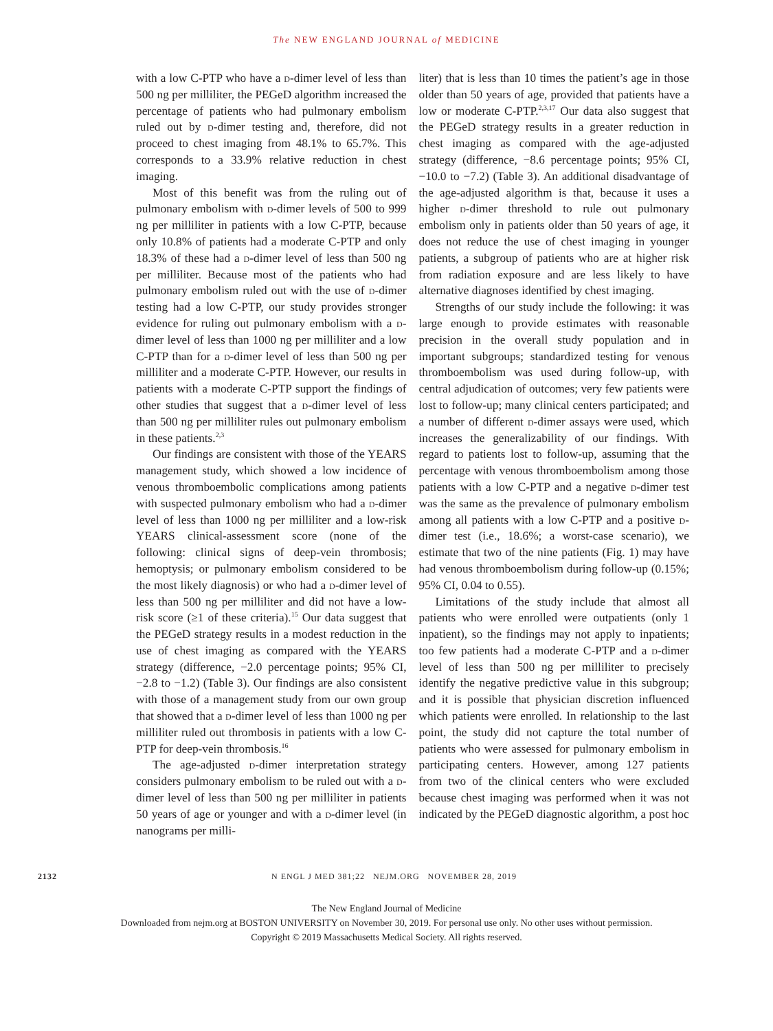The NEW ENGLAND JOURNAL of MEDICINE
with a low C-PTP who have a d-dimer level of less than 500 ng per milliliter, the PEGeD algorithm increased the percentage of patients who had pulmonary embolism ruled out by d-dimer testing and, therefore, did not proceed to chest imaging from 48.1% to 65.7%. This corresponds to a 33.9% relative reduction in chest imaging.
Most of this benefit was from the ruling out of pulmonary embolism with d-dimer levels of 500 to 999 ng per milliliter in patients with a low C-PTP, because only 10.8% of patients had a moderate C-PTP and only 18.3% of these had a d-dimer level of less than 500 ng per milliliter. Because most of the patients who had pulmonary embolism ruled out with the use of d-dimer testing had a low C-PTP, our study provides stronger evidence for ruling out pulmonary embolism with a d-dimer level of less than 1000 ng per milliliter and a low C-PTP than for a d-dimer level of less than 500 ng per milliliter and a moderate C-PTP. However, our results in patients with a moderate C-PTP support the findings of other studies that suggest that a d-dimer level of less than 500 ng per milliliter rules out pulmonary embolism in these patients.<sup>2,3</sup>
Our findings are consistent with those of the YEARS management study, which showed a low incidence of venous thromboembolic complications among patients with suspected pulmonary embolism who had a d-dimer level of less than 1000 ng per milliliter and a low-risk YEARS clinical-assessment score (none of the following: clinical signs of deep-vein thrombosis; hemoptysis; or pulmonary embolism considered to be the most likely diagnosis) or who had a d-dimer level of less than 500 ng per milliliter and did not have a low-risk score (≥1 of these criteria).<sup>15</sup> Our data suggest that the PEGeD strategy results in a modest reduction in the use of chest imaging as compared with the YEARS strategy (difference, −2.0 percentage points; 95% CI, −2.8 to −1.2) (Table 3). Our findings are also consistent with those of a management study from our own group that showed that a d-dimer level of less than 1000 ng per milliliter ruled out thrombosis in patients with a low C-PTP for deep-vein thrombosis.<sup>16</sup>
The age-adjusted d-dimer interpretation strategy considers pulmonary embolism to be ruled out with a d-dimer level of less than 500 ng per milliliter in patients 50 years of age or younger and with a d-dimer level (in nanograms per milli-
liter) that is less than 10 times the patient’s age in those older than 50 years of age, provided that patients have a low or moderate C-PTP.<sup>2,3,17</sup> Our data also suggest that the PEGeD strategy results in a greater reduction in chest imaging as compared with the age-adjusted strategy (difference, −8.6 percentage points; 95% CI, −10.0 to −7.2) (Table 3). An additional disadvantage of the age-adjusted algorithm is that, because it uses a higher d-dimer threshold to rule out pulmonary embolism only in patients older than 50 years of age, it does not reduce the use of chest imaging in younger patients, a subgroup of patients who are at higher risk from radiation exposure and are less likely to have alternative diagnoses identified by chest imaging.
Strengths of our study include the following: it was large enough to provide estimates with reasonable precision in the overall study population and in important subgroups; standardized testing for venous thromboembolism was used during follow-up, with central adjudication of outcomes; very few patients were lost to follow-up; many clinical centers participated; and a number of different d-dimer assays were used, which increases the generalizability of our findings. With regard to patients lost to follow-up, assuming that the percentage with venous thromboembolism among those patients with a low C-PTP and a negative d-dimer test was the same as the prevalence of pulmonary embolism among all patients with a low C-PTP and a positive d-dimer test (i.e., 18.6%; a worst-case scenario), we estimate that two of the nine patients (Fig. 1) may have had venous thromboembolism during follow-up (0.15%; 95% CI, 0.04 to 0.55).
Limitations of the study include that almost all patients who were enrolled were outpatients (only 1 inpatient), so the findings may not apply to inpatients; too few patients had a moderate C-PTP and a d-dimer level of less than 500 ng per milliliter to precisely identify the negative predictive value in this subgroup; and it is possible that physician discretion influenced which patients were enrolled. In relationship to the last point, the study did not capture the total number of patients who were assessed for pulmonary embolism in participating centers. However, among 127 patients from two of the clinical centers who were excluded because chest imaging was performed when it was not indicated by the PEGeD diagnostic algorithm, a post hoc
2132 N ENGL J MED 381;22 NEJM.ORG NOVEMBER 28, 2019
The New England Journal of Medicine
Downloaded from nejm.org at BOSTON UNIVERSITY on November 30, 2019. For personal use only. No other uses without permission.
Copyright © 2019 Massachusetts Medical Society. All rights reserved.